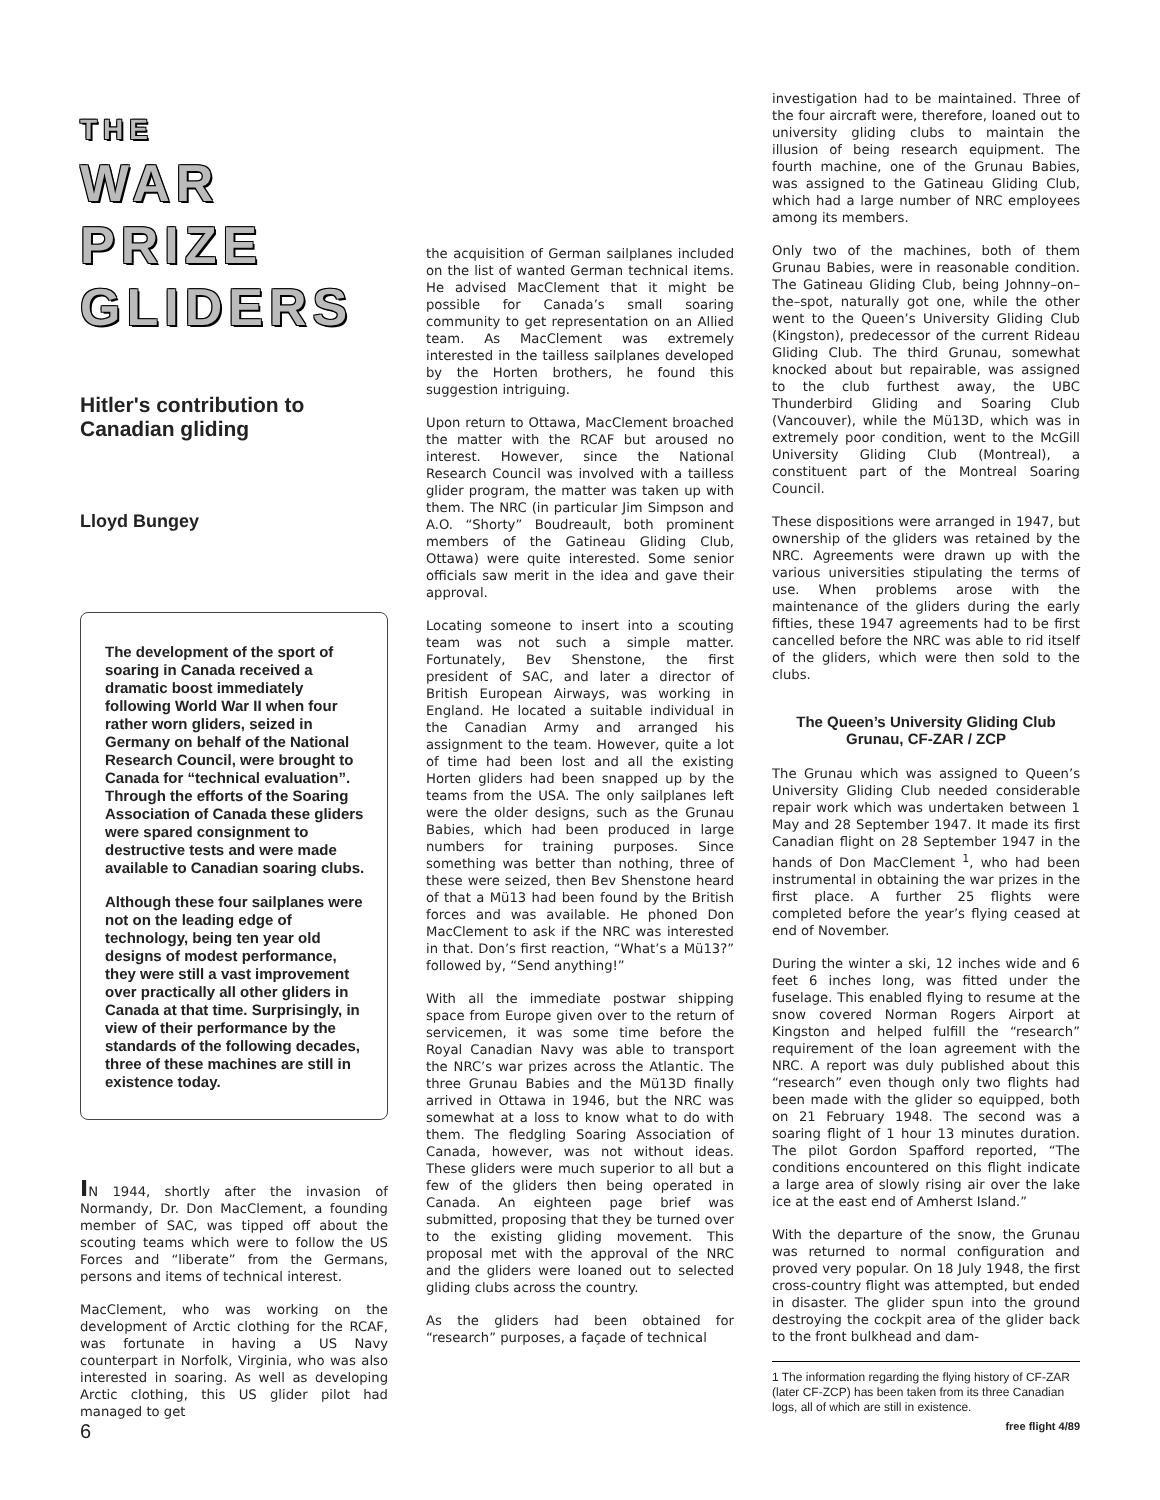THE
WAR
PRIZE
GLIDERS
Hitler's contribution to Canadian gliding
Lloyd Bungey
The development of the sport of soaring in Canada received a dramatic boost immediately following World War II when four rather worn gliders, seized in Germany on behalf of the National Research Council, were brought to Canada for “technical evaluation”. Through the efforts of the Soaring Association of Canada these gliders were spared consignment to destructive tests and were made available to Canadian soaring clubs.
Although these four sailplanes were not on the leading edge of technology, being ten year old designs of modest performance, they were still a vast improvement over practically all other gliders in Canada at that time. Surprisingly, in view of their performance by the standards of the following decades, three of these machines are still in existence today.
IN 1944, shortly after the invasion of Normandy, Dr. Don MacClement, a founding member of SAC, was tipped off about the scouting teams which were to follow the US Forces and “liberate” from the Germans, persons and items of technical interest.
MacClement, who was working on the development of Arctic clothing for the RCAF, was fortunate in having a US Navy counterpart in Norfolk, Virginia, who was also interested in soaring. As well as developing Arctic clothing, this US glider pilot had managed to get
the acquisition of German sailplanes included on the list of wanted German technical items. He advised MacClement that it might be possible for Canada’s small soaring community to get representation on an Allied team. As MacClement was extremely interested in the tailless sailplanes developed by the Horten brothers, he found this suggestion intriguing.
Upon return to Ottawa, MacClement broached the matter with the RCAF but aroused no interest. However, since the National Research Council was involved with a tailless glider program, the matter was taken up with them. The NRC (in particular Jim Simpson and A.O. “Shorty” Boudreault, both prominent members of the Gatineau Gliding Club, Ottawa) were quite interested. Some senior officials saw merit in the idea and gave their approval.
Locating someone to insert into a scouting team was not such a simple matter. Fortunately, Bev Shenstone, the first president of SAC, and later a director of British European Airways, was working in England. He located a suitable individual in the Canadian Army and arranged his assignment to the team. However, quite a lot of time had been lost and all the existing Horten gliders had been snapped up by the teams from the USA. The only sailplanes left were the older designs, such as the Grunau Babies, which had been produced in large numbers for training purposes. Since something was better than nothing, three of these were seized, then Bev Shenstone heard of that a Mü13 had been found by the British forces and was available. He phoned Don MacClement to ask if the NRC was interested in that. Don’s first reaction, “What’s a Mü13?” followed by, “Send anything!”
With all the immediate postwar shipping space from Europe given over to the return of servicemen, it was some time before the Royal Canadian Navy was able to transport the NRC’s war prizes across the Atlantic. The three Grunau Babies and the Mü13D finally arrived in Ottawa in 1946, but the NRC was somewhat at a loss to know what to do with them. The fledgling Soaring Association of Canada, however, was not without ideas. These gliders were much superior to all but a few of the gliders then being operated in Canada. An eighteen page brief was submitted, proposing that they be turned over to the existing gliding movement. This proposal met with the approval of the NRC and the gliders were loaned out to selected gliding clubs across the country.
As the gliders had been obtained for “research” purposes, a façade of technical
investigation had to be maintained. Three of the four aircraft were, therefore, loaned out to university gliding clubs to maintain the illusion of being research equipment. The fourth machine, one of the Grunau Babies, was assigned to the Gatineau Gliding Club, which had a large number of NRC employees among its members.
Only two of the machines, both of them Grunau Babies, were in reasonable condition. The Gatineau Gliding Club, being Johnny–on–the–spot, naturally got one, while the other went to the Queen’s University Gliding Club (Kingston), predecessor of the current Rideau Gliding Club. The third Grunau, somewhat knocked about but repairable, was assigned to the club furthest away, the UBC Thunderbird Gliding and Soaring Club (Vancouver), while the Mü13D, which was in extremely poor condition, went to the McGill University Gliding Club (Montreal), a constituent part of the Montreal Soaring Council.
These dispositions were arranged in 1947, but ownership of the gliders was retained by the NRC. Agreements were drawn up with the various universities stipulating the terms of use. When problems arose with the maintenance of the gliders during the early fifties, these 1947 agreements had to be first cancelled before the NRC was able to rid itself of the gliders, which were then sold to the clubs.
The Queen’s University Gliding Club Grunau, CF-ZAR / ZCP
The Grunau which was assigned to Queen’s University Gliding Club needed considerable repair work which was undertaken between 1 May and 28 September 1947. It made its first Canadian flight on 28 September 1947 in the hands of Don MacClement <sup>1</sup>, who had been instrumental in obtaining the war prizes in the first place. A further 25 flights were completed before the year’s flying ceased at end of November.
During the winter a ski, 12 inches wide and 6 feet 6 inches long, was fitted under the fuselage. This enabled flying to resume at the snow covered Norman Rogers Airport at Kingston and helped fulfill the “research” requirement of the loan agreement with the NRC. A report was duly published about this “research” even though only two flights had been made with the glider so equipped, both on 21 February 1948. The second was a soaring flight of 1 hour 13 minutes duration. The pilot Gordon Spafford reported, “The conditions encountered on this flight indicate a large area of slowly rising air over the lake ice at the east end of Amherst Island.”
With the departure of the snow, the Grunau was returned to normal configuration and proved very popular. On 18 July 1948, the first cross-country flight was attempted, but ended in disaster. The glider spun into the ground destroying the cockpit area of the glider back to the front bulkhead and dam-
1 The information regarding the flying history of CF-ZAR (later CF-ZCP) has been taken from its three Canadian logs, all of which are still in existence.
6 free flight 4/89